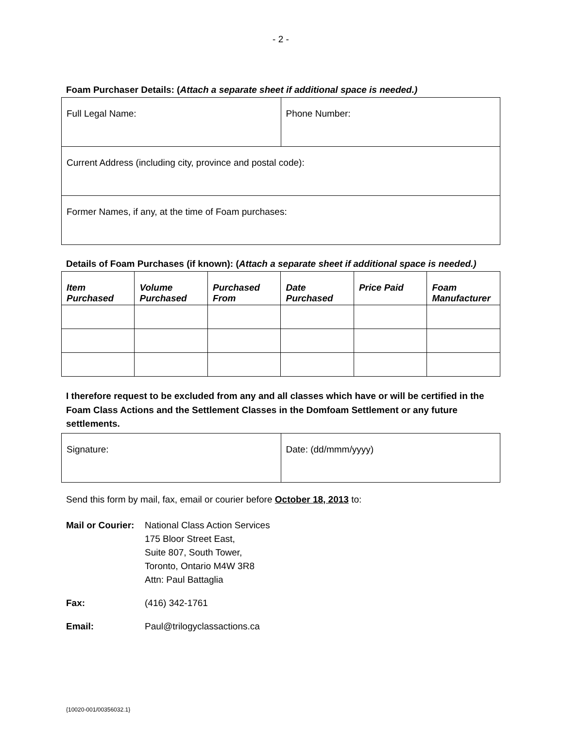- 2 -
Foam Purchaser Details: (Attach a separate sheet if additional space is needed.)
| Full Legal Name: | Phone Number: |
| Current Address (including city, province and postal code): | |
| Former Names, if any, at the time of Foam purchases: | |
Details of Foam Purchases (if known): (Attach a separate sheet if additional space is needed.)
| Item Purchased | Volume Purchased | Purchased From | Date Purchased | Price Paid | Foam Manufacturer |
| --- | --- | --- | --- | --- | --- |
I therefore request to be excluded from any and all classes which have or will be certified in the Foam Class Actions and the Settlement Classes in the Domfoam Settlement or any future settlements.
| Signature: | Date: (dd/mmm/yyyy) |
Send this form by mail, fax, email or courier before October 18, 2013 to:
Mail or Courier:
National Class Action Services
175 Bloor Street East,
Suite 807, South Tower,
Toronto, Ontario M4W 3R8
Attn: Paul Battaglia
Fax: (416) 342-1761
Email: Paul@trilogyclassactions.ca
{10020-001/00356032.1}